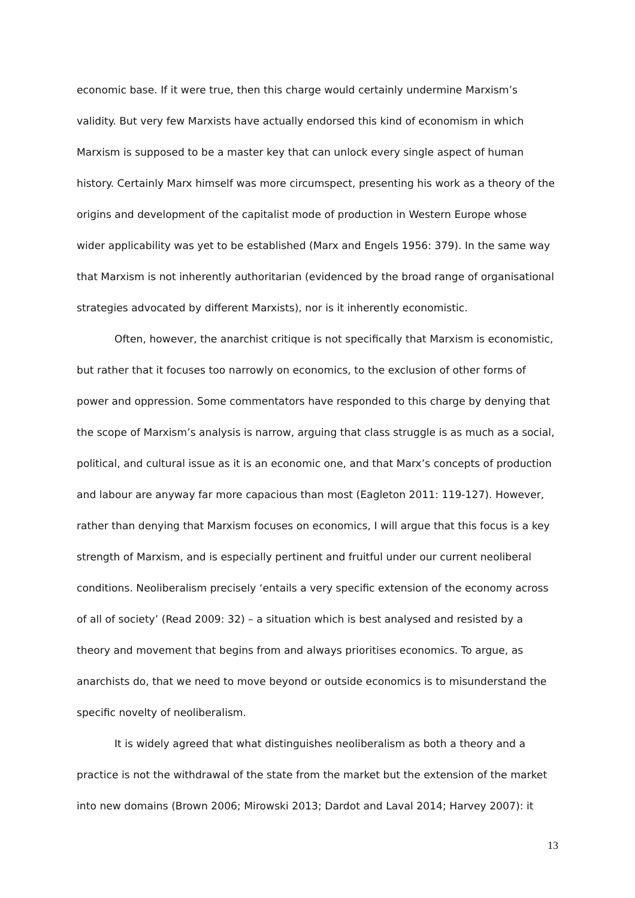economic base. If it were true, then this charge would certainly undermine Marxism’s validity. But very few Marxists have actually endorsed this kind of economism in which Marxism is supposed to be a master key that can unlock every single aspect of human history. Certainly Marx himself was more circumspect, presenting his work as a theory of the origins and development of the capitalist mode of production in Western Europe whose wider applicability was yet to be established (Marx and Engels 1956: 379). In the same way that Marxism is not inherently authoritarian (evidenced by the broad range of organisational strategies advocated by different Marxists), nor is it inherently economistic.
Often, however, the anarchist critique is not specifically that Marxism is economistic, but rather that it focuses too narrowly on economics, to the exclusion of other forms of power and oppression. Some commentators have responded to this charge by denying that the scope of Marxism’s analysis is narrow, arguing that class struggle is as much as a social, political, and cultural issue as it is an economic one, and that Marx’s concepts of production and labour are anyway far more capacious than most (Eagleton 2011: 119-127). However, rather than denying that Marxism focuses on economics, I will argue that this focus is a key strength of Marxism, and is especially pertinent and fruitful under our current neoliberal conditions. Neoliberalism precisely ‘entails a very specific extension of the economy across of all of society’ (Read 2009: 32) – a situation which is best analysed and resisted by a theory and movement that begins from and always prioritises economics. To argue, as anarchists do, that we need to move beyond or outside economics is to misunderstand the specific novelty of neoliberalism.
It is widely agreed that what distinguishes neoliberalism as both a theory and a practice is not the withdrawal of the state from the market but the extension of the market into new domains (Brown 2006; Mirowski 2013; Dardot and Laval 2014; Harvey 2007): it
13